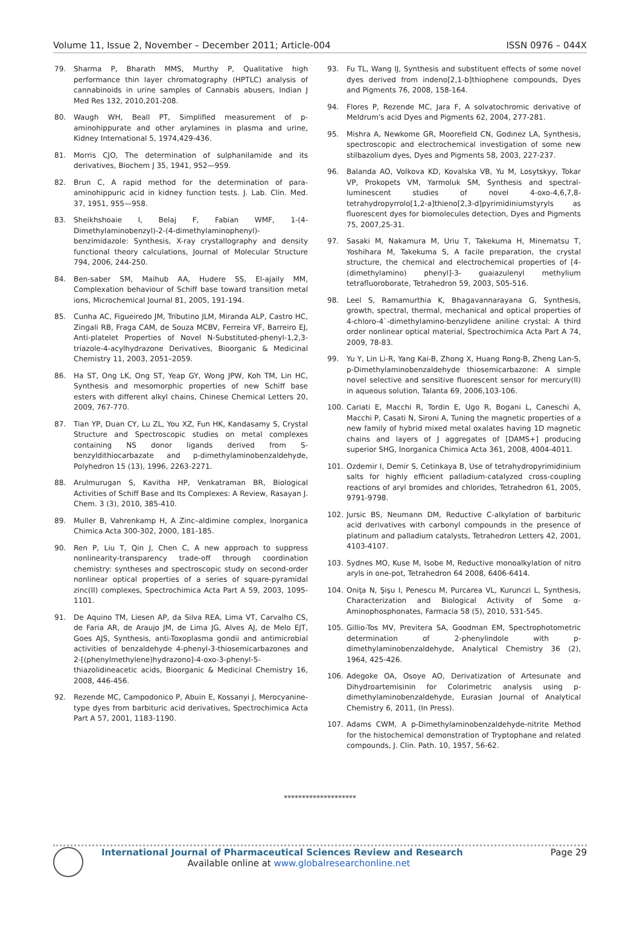Volume 11, Issue 2, November – December 2011; Article-004 ISSN 0976 – 044X
79. Sharma P, Bharath MMS, Murthy P, Qualitative high performance thin layer chromatography (HPTLC) analysis of cannabinoids in urine samples of Cannabis abusers, Indian J Med Res 132, 2010,201-208.
80. Waugh WH, Beall PT, Simplified measurement of p-aminohippurate and other arylamines in plasma and urine, Kidney International 5, 1974,429-436.
81. Morris CJO, The determination of sulphanilamide and its derivatives, Biochem J 35, 1941, 952—959.
82. Brun C, A rapid method for the determination of para-aminohippuric acid in kidney function tests. J. Lab. Clin. Med. 37, 1951, 955—958.
83. Sheikhshoaie I, Belaj F, Fabian WMF, 1-(4-Dimethylaminobenzyl)-2-(4-dimethylaminophenyl)-benzimidazole: Synthesis, X-ray crystallography and density functional theory calculations, Journal of Molecular Structure 794, 2006, 244-250.
84. Ben-saber SM, Maihub AA, Hudere SS, El-ajaily MM, Complexation behaviour of Schiff base toward transition metal ions, Microchemical Journal 81, 2005, 191-194.
85. Cunha AC, Figueiredo JM, Tributino JLM, Miranda ALP, Castro HC, Zingali RB, Fraga CAM, de Souza MCBV, Ferreira VF, Barreiro EJ, Anti-platelet Properties of Novel N-Substituted-phenyl-1,2,3-triazole-4-acylhydrazone Derivatives, Bioorganic & Medicinal Chemistry 11, 2003, 2051–2059.
86. Ha ST, Ong LK, Ong ST, Yeap GY, Wong JPW, Koh TM, Lin HC, Synthesis and mesomorphic properties of new Schiff base esters with different alkyl chains, Chinese Chemical Letters 20, 2009, 767-770.
87. Tian YP, Duan CY, Lu ZL, You XZ, Fun HK, Kandasamy S, Crystal Structure and Spectroscopic studies on metal complexes containing NS donor ligands derived from S-benzyldithiocarbazate and p-dimethylaminobenzaldehyde, Polyhedron 15 (13), 1996, 2263-2271.
88. Arulmurugan S, Kavitha HP, Venkatraman BR, Biological Activities of Schiff Base and Its Complexes: A Review, Rasayan J. Chem. 3 (3), 2010, 385-410.
89. Muller B, Vahrenkamp H, A Zinc–aldimine complex, Inorganica Chimica Acta 300-302, 2000, 181-185.
90. Ren P, Liu T, Qin J, Chen C, A new approach to suppress nonlinearity-transparency trade-off through coordination chemistry: syntheses and spectroscopic study on second-order nonlinear optical properties of a series of square-pyramidal zinc(II) complexes, Spectrochimica Acta Part A 59, 2003, 1095-1101.
91. De Aquino TM, Liesen AP, da Silva REA, Lima VT, Carvalho CS, de Faria AR, de Araujo JM, de Lima JG, Alves AJ, de Melo EJT, Goes AJS, Synthesis, anti-Toxoplasma gondii and antimicrobial activities of benzaldehyde 4-phenyl-3-thiosemicarbazones and 2-[(phenylmethylene)hydrazono]-4-oxo-3-phenyl-5-thiazolidineacetic acids, Bioorganic & Medicinal Chemistry 16, 2008, 446-456.
92. Rezende MC, Campodonico P, Abuin E, Kossanyi J, Merocyanine-type dyes from barbituric acid derivatives, Spectrochimica Acta Part A 57, 2001, 1183-1190.
93. Fu TL, Wang IJ, Synthesis and substituent effects of some novel dyes derived from indeno[2,1-b]thiophene compounds, Dyes and Pigments 76, 2008, 158-164.
94. Flores P, Rezende MC, Jara F, A solvatochromic derivative of Meldrum's acid Dyes and Pigments 62, 2004, 277-281.
95. Mishra A, Newkome GR, Moorefield CN, Godınez LA, Synthesis, spectroscopic and electrochemical investigation of some new stilbazolium dyes, Dyes and Pigments 58, 2003, 227-237.
96. Balanda AO, Volkova KD, Kovalska VB, Yu M, Losytskyy, Tokar VP, Prokopets VM, Yarmoluk SM, Synthesis and spectral-luminescent studies of novel 4-oxo-4,6,7,8-tetrahydropyrrolo[1,2-a]thieno[2,3-d]pyrimidiniumstyryls as fluorescent dyes for biomolecules detection, Dyes and Pigments 75, 2007,25-31.
97. Sasaki M, Nakamura M, Uriu T, Takekuma H, Minematsu T, Yoshihara M, Takekuma S, A facile preparation, the crystal structure, the chemical and electrochemical properties of [4-(dimethylamino) phenyl]-3- guaiazulenyl methylium tetrafluoroborate, Tetrahedron 59, 2003, 505-516.
98. Leel S, Ramamurthia K, Bhagavannarayana G, Synthesis, growth, spectral, thermal, mechanical and optical properties of 4-chloro-4`-dimethylamino-benzylidene aniline crystal: A third order nonlinear optical material, Spectrochimica Acta Part A 74, 2009, 78-83.
99. Yu Y, Lin Li-R, Yang Kai-B, Zhong X, Huang Rong-B, Zheng Lan-S, p-Dimethylaminobenzaldehyde thiosemicarbazone: A simple novel selective and sensitive fluorescent sensor for mercury(II) in aqueous solution, Talanta 69, 2006,103-106.
100. Cariati E, Macchi R, Tordin E, Ugo R, Bogani L, Caneschi A, Macchi P, Casati N, Sironi A, Tuning the magnetic properties of a new family of hybrid mixed metal oxalates having 1D magnetic chains and layers of J aggregates of [DAMS+] producing superior SHG, Inorganica Chimica Acta 361, 2008, 4004-4011.
101. Ozdemir I, Demir S, Cetinkaya B, Use of tetrahydropyrimidinium salts for highly efficient palladium-catalyzed cross-coupling reactions of aryl bromides and chlorides, Tetrahedron 61, 2005, 9791-9798.
102. Jursic BS, Neumann DM, Reductive C-alkylation of barbituric acid derivatives with carbonyl compounds in the presence of platinum and palladium catalysts, Tetrahedron Letters 42, 2001, 4103-4107.
103. Sydnes MO, Kuse M, Isobe M, Reductive monoalkylation of nitro aryls in one-pot, Tetrahedron 64 2008, 6406-6414.
104. Oniţa N, Şişu I, Penescu M, Purcarea VL, Kurunczi L, Synthesis, Characterization and Biological Activity of Some α-Aminophosphonates, Farmacia 58 (5), 2010, 531-545.
105. Gillio-Tos MV, Previtera SA, Goodman EM, Spectrophotometric determination of 2-phenylindole with p-dimethylaminobenzaldehyde, Analytical Chemistry 36 (2), 1964, 425-426.
106. Adegoke OA, Osoye AO, Derivatization of Artesunate and Dihydroartemisinin for Colorimetric analysis using p-dimethylaminobenzaldehyde, Eurasian Journal of Analytical Chemistry 6, 2011, (In Press).
107. Adams CWM, A p-Dimethylaminobenzaldehyde-nitrite Method for the histochemical demonstration of Tryptophane and related compounds, J. Clin. Path. 10, 1957, 56-62.
********************
International Journal of Pharmaceutical Sciences Review and Research Page 29
Available online at www.globalresearchonline.net